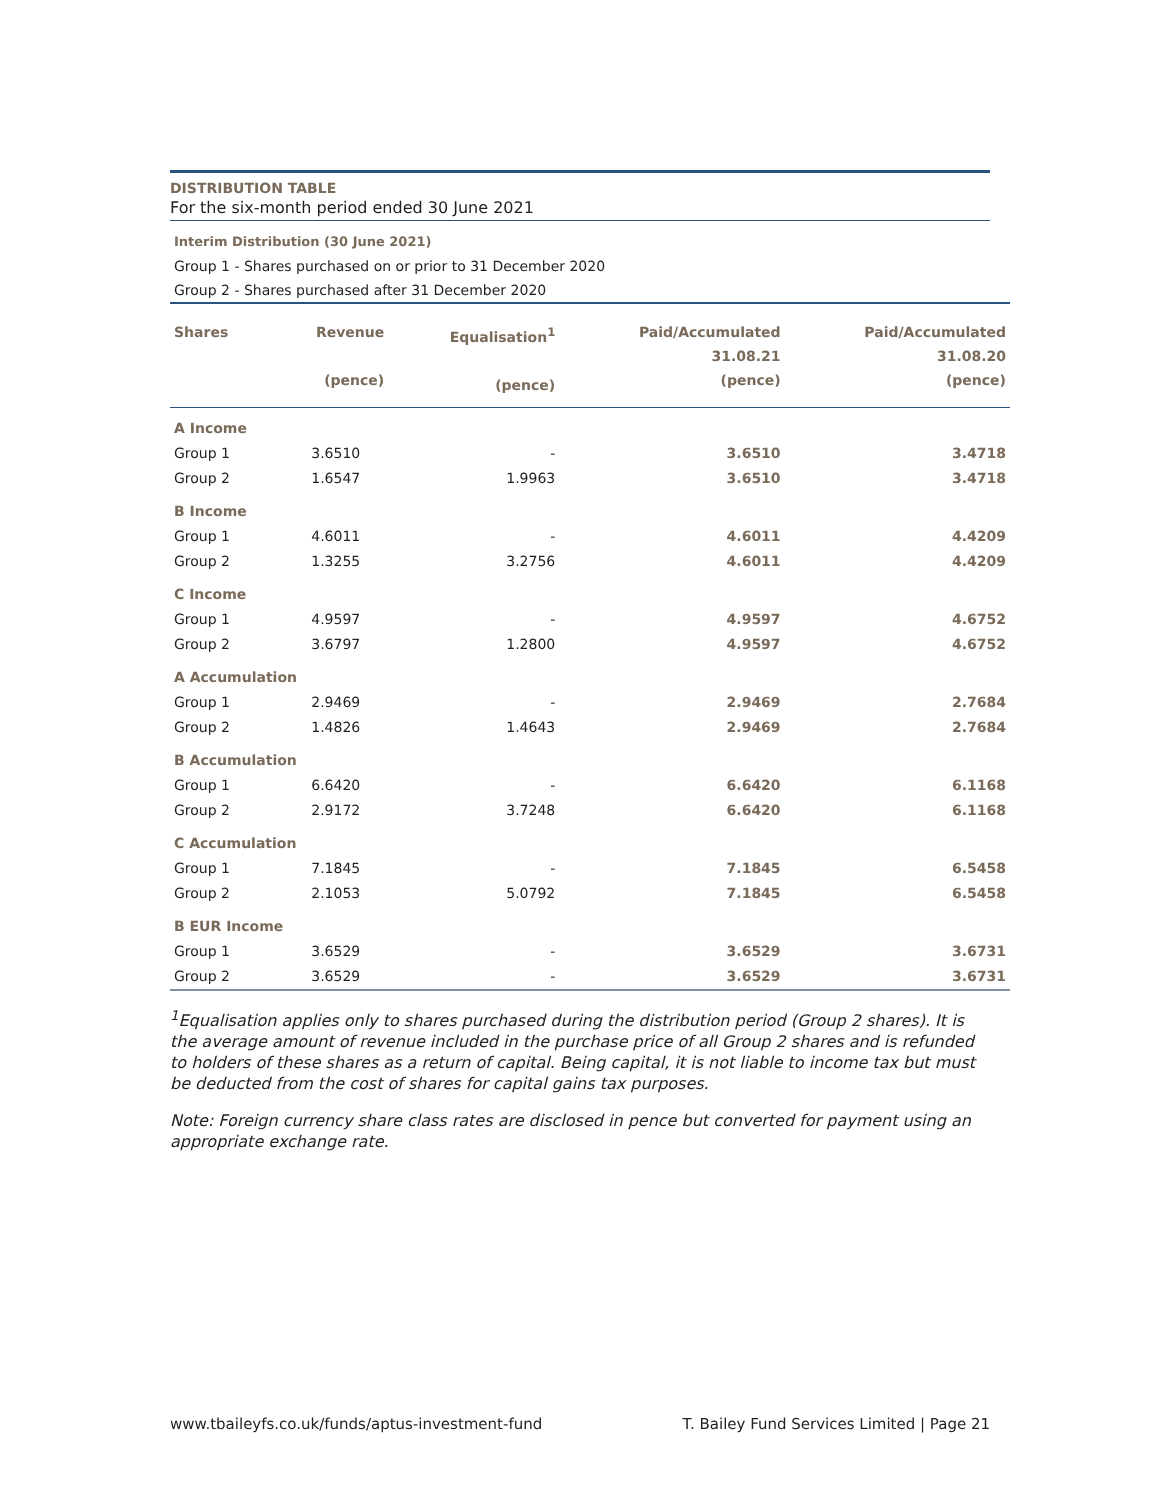DISTRIBUTION TABLE
For the six-month period ended 30 June 2021
Interim Distribution (30 June 2021)
Group 1 - Shares purchased on or prior to 31 December 2020
Group 2 - Shares purchased after 31 December 2020
| Shares | Revenue (pence) | Equalisation<sup>1</sup> (pence) | Paid/Accumulated 31.08.21 (pence) | Paid/Accumulated 31.08.20 (pence) |
| --- | --- | --- | --- | --- |
| A Income | | | | |
| Group 1 | 3.6510 | - | 3.6510 | 3.4718 |
| Group 2 | 1.6547 | 1.9963 | 3.6510 | 3.4718 |
| B Income | | | | |
| Group 1 | 4.6011 | - | 4.6011 | 4.4209 |
| Group 2 | 1.3255 | 3.2756 | 4.6011 | 4.4209 |
| C Income | | | | |
| Group 1 | 4.9597 | - | 4.9597 | 4.6752 |
| Group 2 | 3.6797 | 1.2800 | 4.9597 | 4.6752 |
| A Accumulation | | | | |
| Group 1 | 2.9469 | - | 2.9469 | 2.7684 |
| Group 2 | 1.4826 | 1.4643 | 2.9469 | 2.7684 |
| B Accumulation | | | | |
| Group 1 | 6.6420 | - | 6.6420 | 6.1168 |
| Group 2 | 2.9172 | 3.7248 | 6.6420 | 6.1168 |
| C Accumulation | | | | |
| Group 1 | 7.1845 | - | 7.1845 | 6.5458 |
| Group 2 | 2.1053 | 5.0792 | 7.1845 | 6.5458 |
| B EUR Income | | | | |
| Group 1 | 3.6529 | - | 3.6529 | 3.6731 |
| Group 2 | 3.6529 | - | 3.6529 | 3.6731 |
<sup>1</sup> Equalisation applies only to shares purchased during the distribution period (Group 2 shares). It is the average amount of revenue included in the purchase price of all Group 2 shares and is refunded to holders of these shares as a return of capital. Being capital, it is not liable to income tax but must be deducted from the cost of shares for capital gains tax purposes.
Note: Foreign currency share class rates are disclosed in pence but converted for payment using an appropriate exchange rate.
www.tbaileyfs.co.uk/funds/aptus-investment-fund T. Bailey Fund Services Limited | Page 21